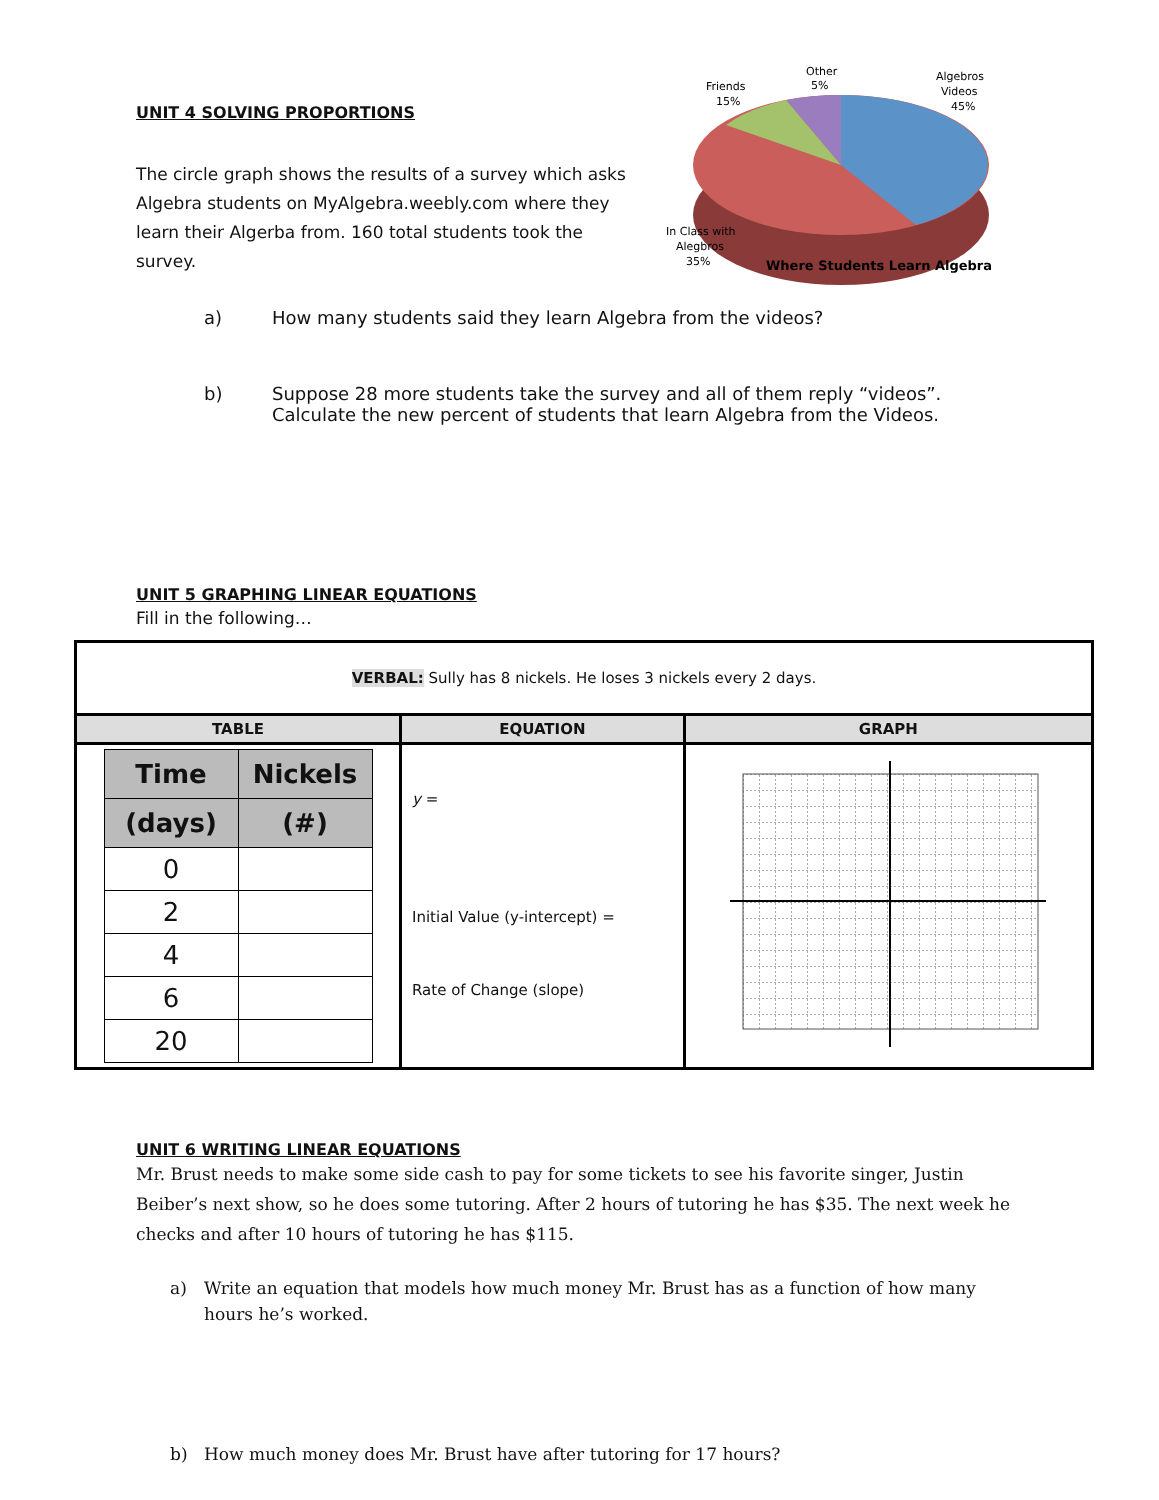UNIT 4 SOLVING PROPORTIONS
The circle graph shows the results of a survey which asks Algebra students on MyAlgebra.weebly.com where they learn their Algerba from. 160 total students took the survey.
Other
5%
Friends
15%
Algebros
Videos
45%
In Class with
Alegbros
35%
Where Students Learn Algebra
a) How many students said they learn Algebra from the videos?
b) Suppose 28 more students take the survey and all of them reply “videos”.
Calculate the new percent of students that learn Algebra from the Videos.
UNIT 5 GRAPHING LINEAR EQUATIONS
Fill in the following…
| VERBAL: Sully has 8 nickels. He loses 3 nickels every 2 days. | | |
| TABLE | EQUATION | GRAPH |
| / Time / Nickels / / --- / --- / / (days) / (#) / / 0 / / / 2 / / / 4 / / / 6 / / / 20 / / | y = Initial Value (y-intercept) = Rate of Change (slope) | |
UNIT 6 WRITING LINEAR EQUATIONS
Mr. Brust needs to make some side cash to pay for some tickets to see his favorite singer, Justin Beiber’s next show, so he does some tutoring. After 2 hours of tutoring he has $35. The next week he checks and after 10 hours of tutoring he has $115.
a) Write an equation that models how much money Mr. Brust has as a function of how many hours he’s worked.
b) How much money does Mr. Brust have after tutoring for 17 hours?